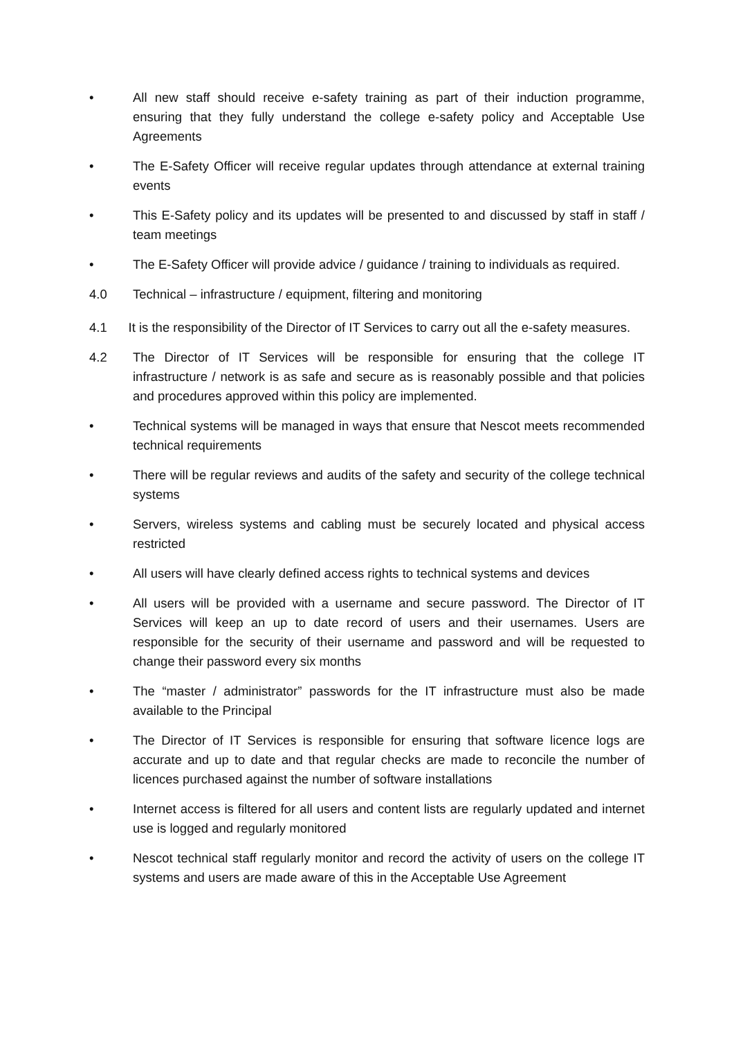• All new staff should receive e-safety training as part of their induction programme, ensuring that they fully understand the college e-safety policy and Acceptable Use Agreements
• The E-Safety Officer will receive regular updates through attendance at external training events
• This E-Safety policy and its updates will be presented to and discussed by staff in staff / team meetings
• The E-Safety Officer will provide advice / guidance / training to individuals as required.
4.0 Technical – infrastructure / equipment, filtering and monitoring
4.1 It is the responsibility of the Director of IT Services to carry out all the e-safety measures.
4.2 The Director of IT Services will be responsible for ensuring that the college IT infrastructure / network is as safe and secure as is reasonably possible and that policies and procedures approved within this policy are implemented.
• Technical systems will be managed in ways that ensure that Nescot meets recommended technical requirements
• There will be regular reviews and audits of the safety and security of the college technical systems
• Servers, wireless systems and cabling must be securely located and physical access restricted
• All users will have clearly defined access rights to technical systems and devices
• All users will be provided with a username and secure password. The Director of IT Services will keep an up to date record of users and their usernames. Users are responsible for the security of their username and password and will be requested to change their password every six months
• The “master / administrator” passwords for the IT infrastructure must also be made available to the Principal
• The Director of IT Services is responsible for ensuring that software licence logs are accurate and up to date and that regular checks are made to reconcile the number of licences purchased against the number of software installations
• Internet access is filtered for all users and content lists are regularly updated and internet use is logged and regularly monitored
• Nescot technical staff regularly monitor and record the activity of users on the college IT systems and users are made aware of this in the Acceptable Use Agreement